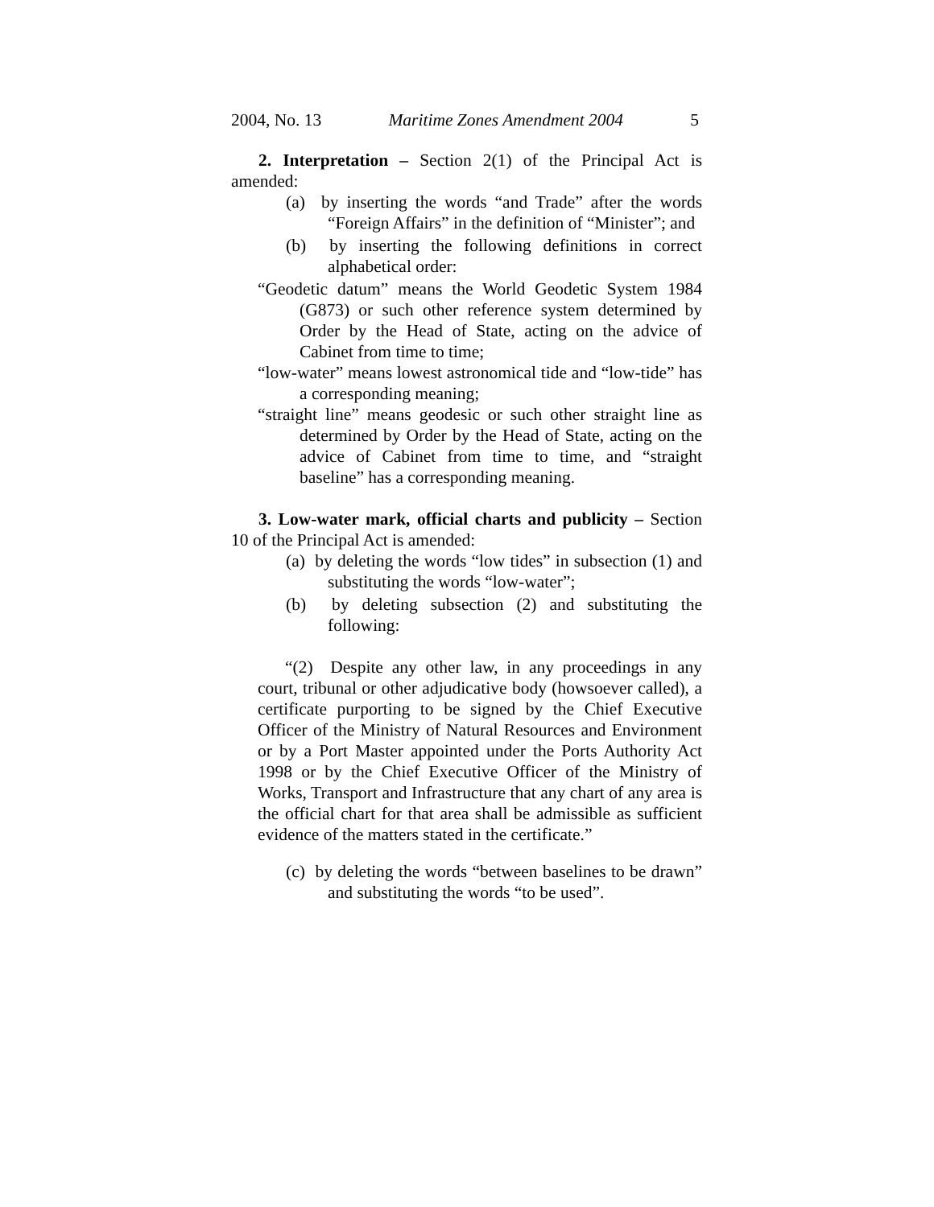2004, No. 13 Maritime Zones Amendment 2004 5
2. Interpretation – Section 2(1) of the Principal Act is amended:
(a) by inserting the words “and Trade” after the words “Foreign Affairs” in the definition of “Minister”; and
(b) by inserting the following definitions in correct alphabetical order:
“Geodetic datum” means the World Geodetic System 1984 (G873) or such other reference system determined by Order by the Head of State, acting on the advice of Cabinet from time to time;
“low-water” means lowest astronomical tide and “low-tide” has a corresponding meaning;
“straight line” means geodesic or such other straight line as determined by Order by the Head of State, acting on the advice of Cabinet from time to time, and “straight baseline” has a corresponding meaning.
3. Low-water mark, official charts and publicity – Section 10 of the Principal Act is amended:
(a) by deleting the words “low tides” in subsection (1) and substituting the words “low-water”;
(b) by deleting subsection (2) and substituting the following:
“(2) Despite any other law, in any proceedings in any court, tribunal or other adjudicative body (howsoever called), a certificate purporting to be signed by the Chief Executive Officer of the Ministry of Natural Resources and Environment or by a Port Master appointed under the Ports Authority Act 1998 or by the Chief Executive Officer of the Ministry of Works, Transport and Infrastructure that any chart of any area is the official chart for that area shall be admissible as sufficient evidence of the matters stated in the certificate.”
(c) by deleting the words “between baselines to be drawn” and substituting the words “to be used”.